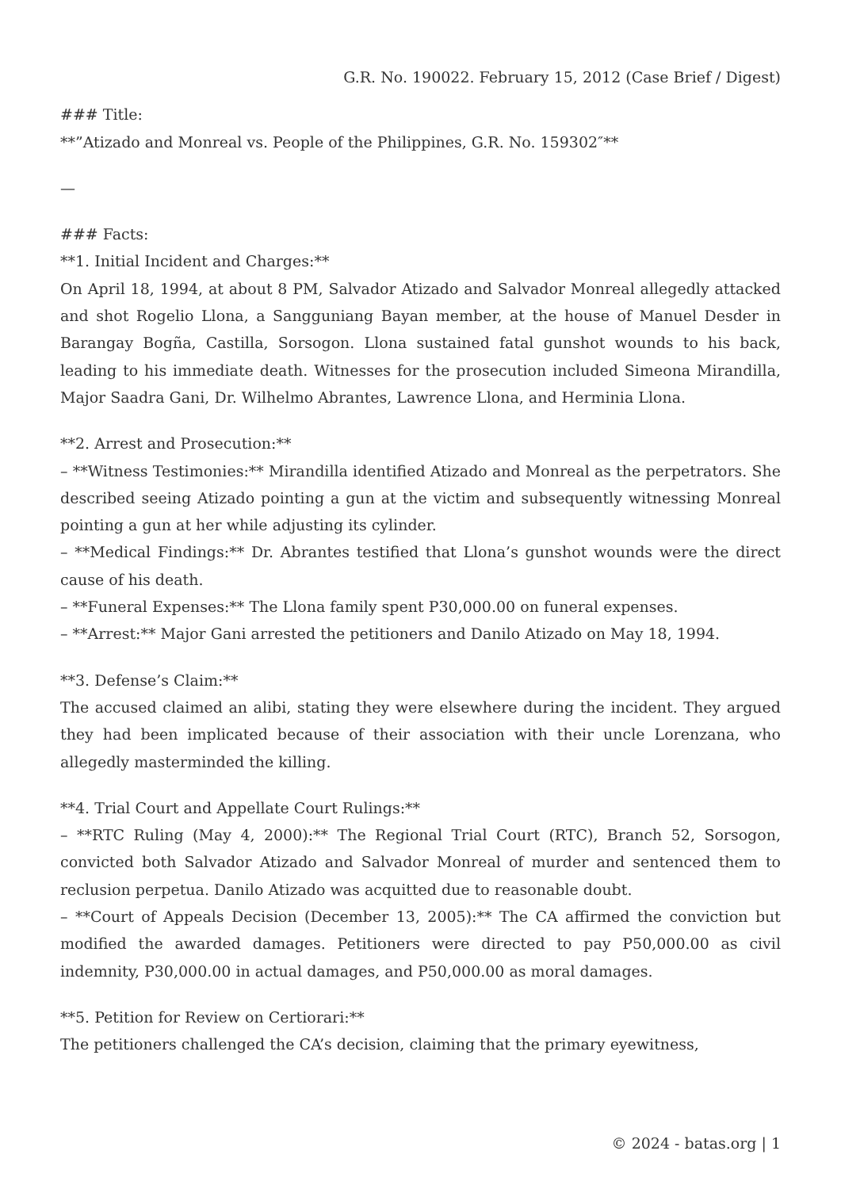G.R. No. 190022. February 15, 2012 (Case Brief / Digest)
### Title:
**”Atizado and Monreal vs. People of the Philippines, G.R. No. 159302″**
—
### Facts:
**1. Initial Incident and Charges:**
On April 18, 1994, at about 8 PM, Salvador Atizado and Salvador Monreal allegedly attacked and shot Rogelio Llona, a Sangguniang Bayan member, at the house of Manuel Desder in Barangay Bogña, Castilla, Sorsogon. Llona sustained fatal gunshot wounds to his back, leading to his immediate death. Witnesses for the prosecution included Simeona Mirandilla, Major Saadra Gani, Dr. Wilhelmo Abrantes, Lawrence Llona, and Herminia Llona.
**2. Arrest and Prosecution:**
– **Witness Testimonies:** Mirandilla identified Atizado and Monreal as the perpetrators. She described seeing Atizado pointing a gun at the victim and subsequently witnessing Monreal pointing a gun at her while adjusting its cylinder.
– **Medical Findings:** Dr. Abrantes testified that Llona’s gunshot wounds were the direct cause of his death.
– **Funeral Expenses:** The Llona family spent P30,000.00 on funeral expenses.
– **Arrest:** Major Gani arrested the petitioners and Danilo Atizado on May 18, 1994.
**3. Defense’s Claim:**
The accused claimed an alibi, stating they were elsewhere during the incident. They argued they had been implicated because of their association with their uncle Lorenzana, who allegedly masterminded the killing.
**4. Trial Court and Appellate Court Rulings:**
– **RTC Ruling (May 4, 2000):** The Regional Trial Court (RTC), Branch 52, Sorsogon, convicted both Salvador Atizado and Salvador Monreal of murder and sentenced them to reclusion perpetua. Danilo Atizado was acquitted due to reasonable doubt.
– **Court of Appeals Decision (December 13, 2005):** The CA affirmed the conviction but modified the awarded damages. Petitioners were directed to pay P50,000.00 as civil indemnity, P30,000.00 in actual damages, and P50,000.00 as moral damages.
**5. Petition for Review on Certiorari:**
The petitioners challenged the CA’s decision, claiming that the primary eyewitness,
© 2024 - batas.org | 1